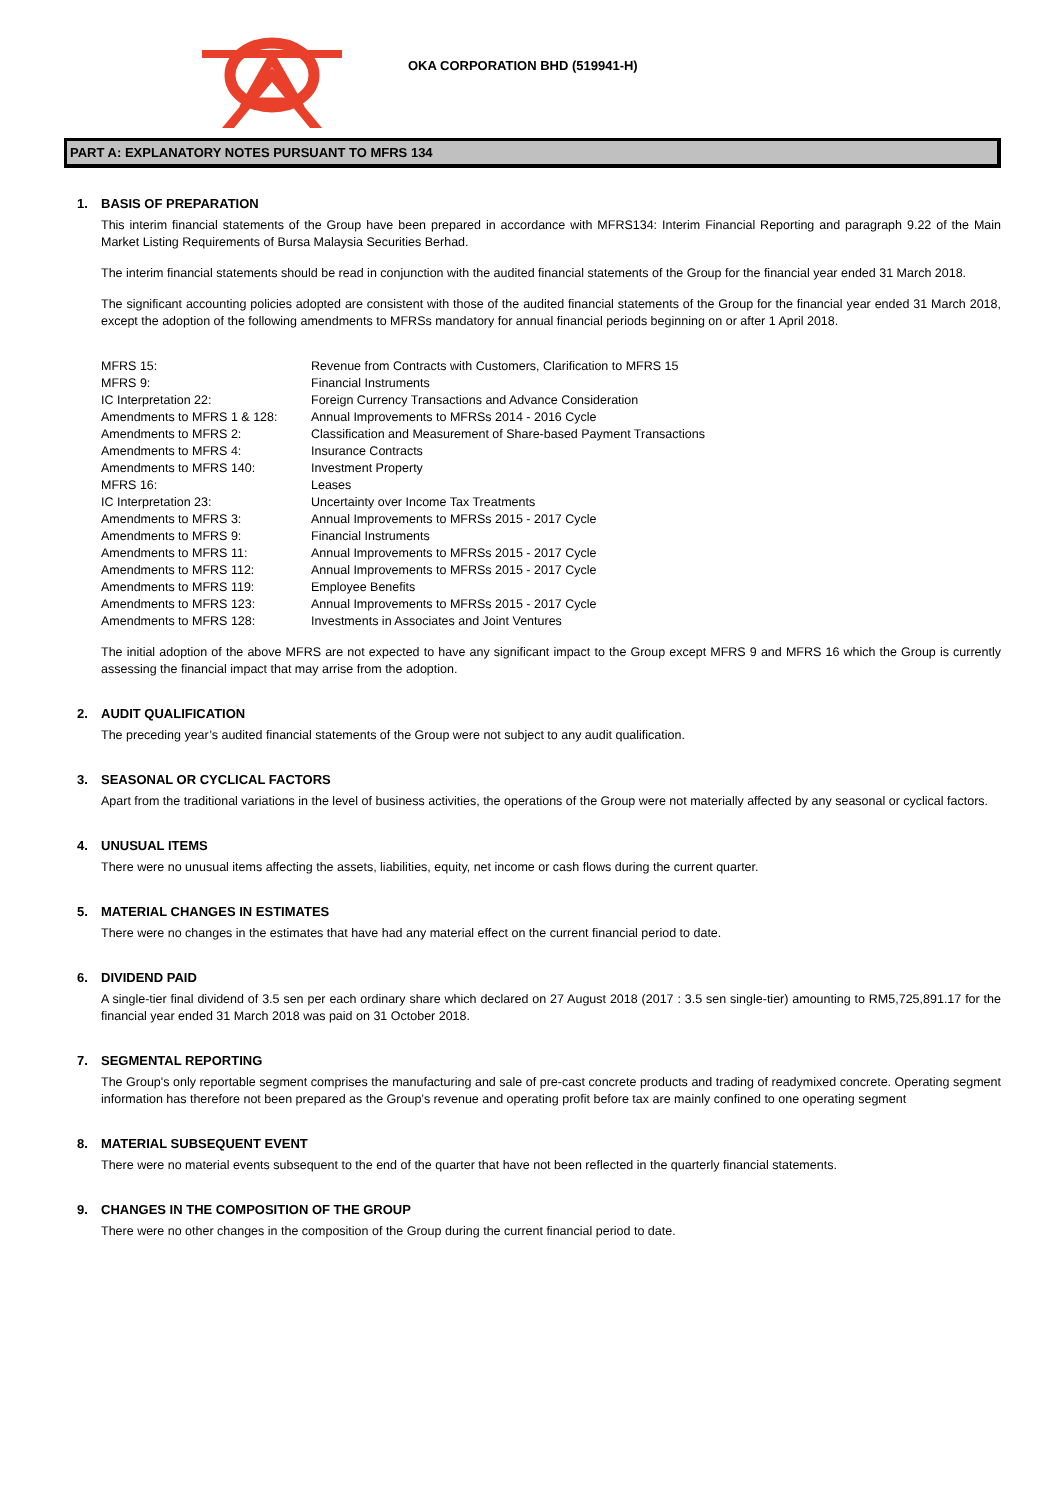OKA CORPORATION BHD (519941-H)
PART A: EXPLANATORY NOTES PURSUANT TO MFRS 134
1. BASIS OF PREPARATION
This interim financial statements of the Group have been prepared in accordance with MFRS134: Interim Financial Reporting and paragraph 9.22 of the Main Market Listing Requirements of Bursa Malaysia Securities Berhad.
The interim financial statements should be read in conjunction with the audited financial statements of the Group for the financial year ended 31 March 2018.
The significant accounting policies adopted are consistent with those of the audited financial statements of the Group for the financial year ended 31 March 2018, except the adoption of the following amendments to MFRSs mandatory for annual financial periods beginning on or after 1 April 2018.
| MFRS 15: | Revenue from Contracts with Customers, Clarification to MFRS 15 |
| MFRS 9: | Financial Instruments |
| IC Interpretation 22: | Foreign Currency Transactions and Advance Consideration |
| Amendments to MFRS 1 & 128: | Annual Improvements to MFRSs 2014 - 2016 Cycle |
| Amendments to MFRS 2: | Classification and Measurement of Share-based Payment Transactions |
| Amendments to MFRS 4: | Insurance Contracts |
| Amendments to MFRS 140: | Investment Property |
| MFRS 16: | Leases |
| IC Interpretation 23: | Uncertainty over Income Tax Treatments |
| Amendments to MFRS 3: | Annual Improvements to MFRSs 2015 - 2017 Cycle |
| Amendments to MFRS 9: | Financial Instruments |
| Amendments to MFRS 11: | Annual Improvements to MFRSs 2015 - 2017 Cycle |
| Amendments to MFRS 112: | Annual Improvements to MFRSs 2015 - 2017 Cycle |
| Amendments to MFRS 119: | Employee Benefits |
| Amendments to MFRS 123: | Annual Improvements to MFRSs 2015 - 2017 Cycle |
| Amendments to MFRS 128: | Investments in Associates and Joint Ventures |
The initial adoption of the above MFRS are not expected to have any significant impact to the Group except MFRS 9 and MFRS 16 which the Group is currently assessing the financial impact that may arrise from the adoption.
2. AUDIT QUALIFICATION
The preceding year’s audited financial statements of the Group were not subject to any audit qualification.
3. SEASONAL OR CYCLICAL FACTORS
Apart from the traditional variations in the level of business activities, the operations of the Group were not materially affected by any seasonal or cyclical factors.
4. UNUSUAL ITEMS
There were no unusual items affecting the assets, liabilities, equity, net income or cash flows during the current quarter.
5. MATERIAL CHANGES IN ESTIMATES
There were no changes in the estimates that have had any material effect on the current financial period to date.
6. DIVIDEND PAID
A single-tier final dividend of 3.5 sen per each ordinary share which declared on 27 August 2018 (2017 : 3.5 sen single-tier) amounting to RM5,725,891.17 for the financial year ended 31 March 2018 was paid on 31 October 2018.
7. SEGMENTAL REPORTING
The Group's only reportable segment comprises the manufacturing and sale of pre-cast concrete products and trading of readymixed concrete. Operating segment information has therefore not been prepared as the Group’s revenue and operating profit before tax are mainly confined to one operating segment
8. MATERIAL SUBSEQUENT EVENT
There were no material events subsequent to the end of the quarter that have not been reflected in the quarterly financial statements.
9. CHANGES IN THE COMPOSITION OF THE GROUP
There were no other changes in the composition of the Group during the current financial period to date.